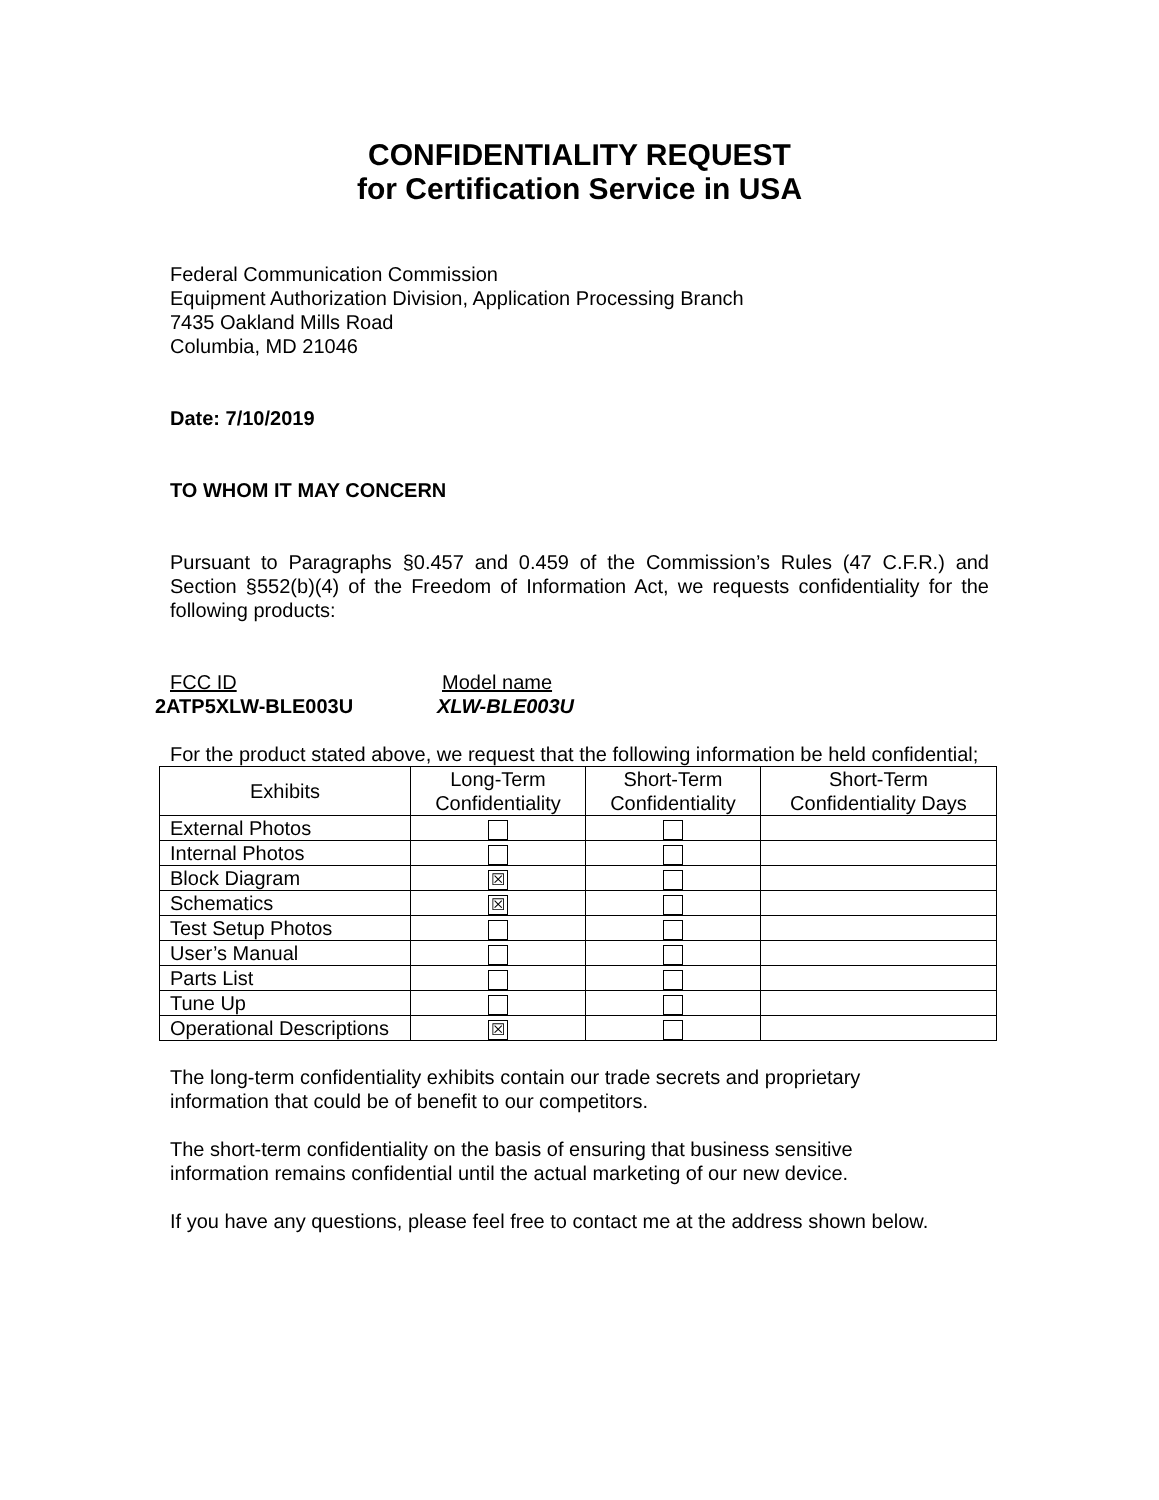CONFIDENTIALITY REQUEST
for Certification Service in USA
Federal Communication Commission
Equipment Authorization Division, Application Processing Branch
7435 Oakland Mills Road
Columbia, MD 21046
Date: 7/10/2019
TO WHOM IT MAY CONCERN
Pursuant to Paragraphs §0.457 and 0.459 of the Commission’s Rules (47 C.F.R.) and Section §552(b)(4) of the Freedom of Information Act, we requests confidentiality for the following products:
FCC ID Model name
2ATP5XLW-BLE003U XLW-BLE003U
For the product stated above, we request that the following information be held confidential;
| Exhibits | Long-Term Confidentiality | Short-Term Confidentiality | Short-Term Confidentiality Days |
| --- | --- | --- | --- |
| External Photos | | | |
| Internal Photos | | | |
| Block Diagram | ☒ | | |
| Schematics | ☒ | | |
| Test Setup Photos | | | |
| User’s Manual | | | |
| Parts List | | | |
| Tune Up | | | |
| Operational Descriptions | ☒ | | |
The long-term confidentiality exhibits contain our trade secrets and proprietary
information that could be of benefit to our competitors.
The short-term confidentiality on the basis of ensuring that business sensitive
information remains confidential until the actual marketing of our new device.
If you have any questions, please feel free to contact me at the address shown below.